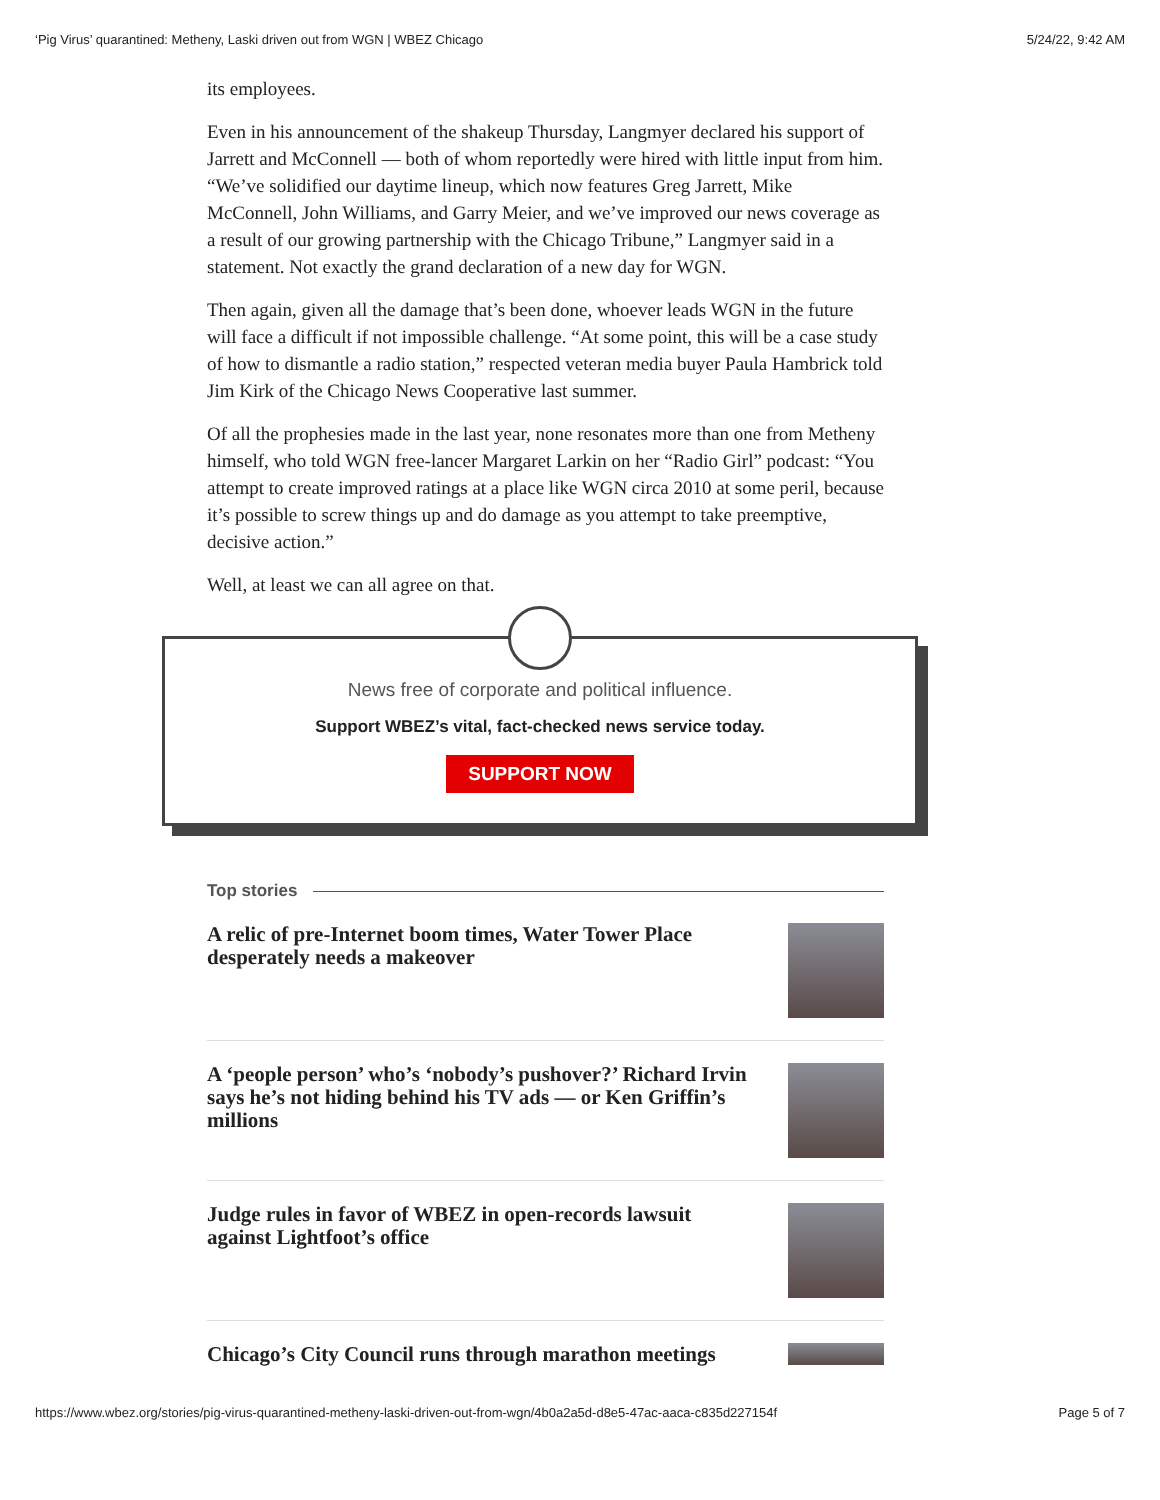‘Pig Virus’ quarantined: Metheny, Laski driven out from WGN | WBEZ Chicago 5/24/22, 9:42 AM
its employees.
Even in his announcement of the shakeup Thursday, Langmyer declared his support of Jarrett and McConnell — both of whom reportedly were hired with little input from him. “We’ve solidified our daytime lineup, which now features Greg Jarrett, Mike McConnell, John Williams, and Garry Meier, and we’ve improved our news coverage as a result of our growing partnership with the Chicago Tribune,” Langmyer said in a statement. Not exactly the grand declaration of a new day for WGN.
Then again, given all the damage that’s been done, whoever leads WGN in the future will face a difficult if not impossible challenge. “At some point, this will be a case study of how to dismantle a radio station,” respected veteran media buyer Paula Hambrick told Jim Kirk of the Chicago News Cooperative last summer.
Of all the prophesies made in the last year, none resonates more than one from Metheny himself, who told WGN free-lancer Margaret Larkin on her “Radio Girl” podcast: “You attempt to create improved ratings at a place like WGN circa 2010 at some peril, because it’s possible to screw things up and do damage as you attempt to take preemptive, decisive action.”
Well, at least we can all agree on that.
News free of corporate and political influence.
Support WBEZ’s vital, fact-checked news service today.
SUPPORT NOW
Top stories
A relic of pre-Internet boom times, Water Tower Place desperately needs a makeover
A ‘people person’ who’s ‘nobody’s pushover?’ Richard Irvin says he’s not hiding behind his TV ads — or Ken Griffin’s millions
Judge rules in favor of WBEZ in open-records lawsuit against Lightfoot’s office
Chicago’s City Council runs through marathon meetings
https://www.wbez.org/stories/pig-virus-quarantined-metheny-laski-driven-out-from-wgn/4b0a2a5d-d8e5-47ac-aaca-c835d227154f Page 5 of 7